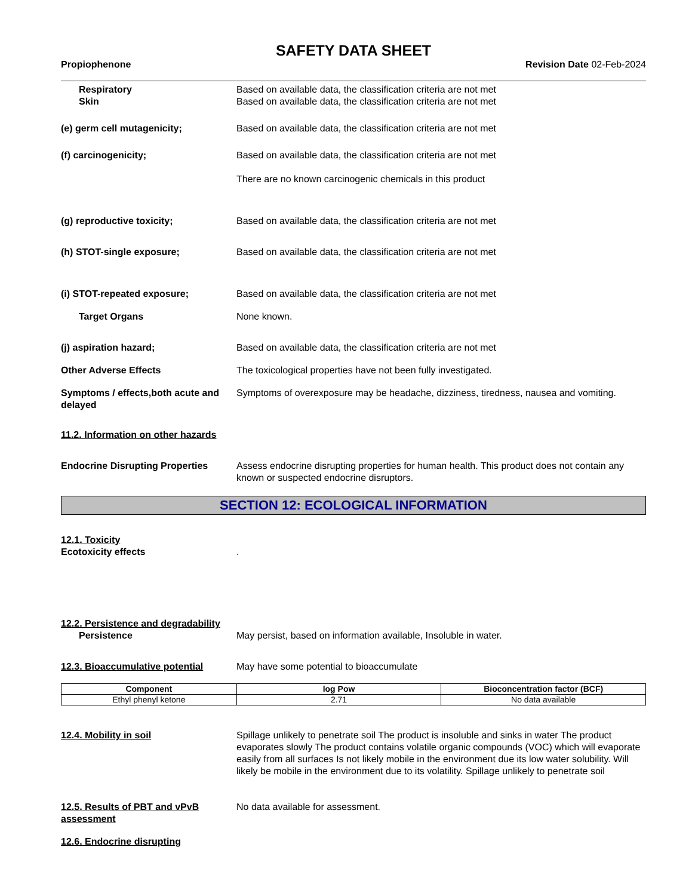SAFETY DATA SHEET
Propiophenone Revision Date 02-Feb-2024
Respiratory
Skin
Based on available data, the classification criteria are not met
Based on available data, the classification criteria are not met
(e) germ cell mutagenicity; Based on available data, the classification criteria are not met
(f) carcinogenicity; Based on available data, the classification criteria are not met
There are no known carcinogenic chemicals in this product
(g) reproductive toxicity; Based on available data, the classification criteria are not met
(h) STOT-single exposure; Based on available data, the classification criteria are not met
(i) STOT-repeated exposure; Based on available data, the classification criteria are not met
Target Organs None known.
(j) aspiration hazard; Based on available data, the classification criteria are not met
Other Adverse Effects The toxicological properties have not been fully investigated.
Symptoms / effects,both acute and delayed
Symptoms of overexposure may be headache, dizziness, tiredness, nausea and vomiting.
11.2. Information on other hazards
Endocrine Disrupting Properties
Assess endocrine disrupting properties for human health. This product does not contain any known or suspected endocrine disruptors.
SECTION 12: ECOLOGICAL INFORMATION
12.1. Toxicity
Ecotoxicity effects
.
12.2. Persistence and degradability
Persistence
May persist, based on information available, Insoluble in water.
12.3. Bioaccumulative potential
May have some potential to bioaccumulate
| Component | log Pow | Bioconcentration factor (BCF) |
| --- | --- | --- |
| Ethyl phenyl ketone | 2.71 | No data available |
12.4. Mobility in soil Spillage unlikely to penetrate soil The product is insoluble and sinks in water The product evaporates slowly The product contains volatile organic compounds (VOC) which will evaporate easily from all surfaces Is not likely mobile in the environment due its low water solubility. Will likely be mobile in the environment due to its volatility. Spillage unlikely to penetrate soil
12.5. Results of PBT and vPvB assessment
No data available for assessment.
12.6. Endocrine disrupting